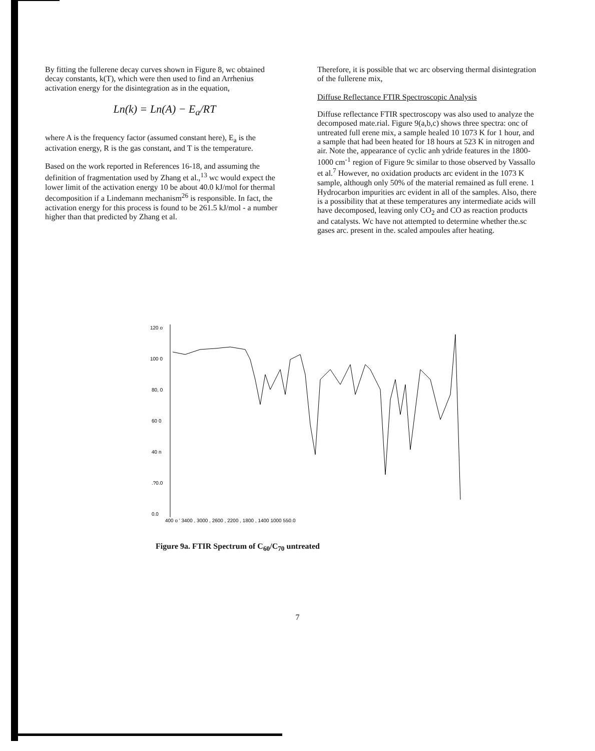By fitting the fullerene decay curves shown in Figure 8, wc obtained decay constants, k(T), which were then used to find an Arrhenius activation energy for the disintegration as in the equation,
Ln(k) = Ln(A) − E<sub>a</sub>/RT
where A is the frequency factor (assumed constant here), E<sub>a</sub> is the activation energy, R is the gas constant, and T is the temperature.
Based on the work reported in References 16-18, and assuming the definition of fragmentation used by Zhang et al.,<sup>13</sup> wc would expect the lower limit of the activation energy 10 be about 40.0 kJ/mol for thermal decomposition if a Lindemann mechanism<sup>26</sup> is responsible. In fact, the activation energy for this process is found to be 261.5 kJ/mol - a number higher than that predicted by Zhang et al.
Therefore, it is possible that wc arc observing thermal disintegration of the fullerene mix,
Diffuse Reflectance FTIR Spectroscopic Analysis
Diffuse reflectance FTIR spectroscopy was also used to analyze the decomposed mate.rial. Figure 9(a,b,c) shows three spectra: onc of untreated full erene mix, a sample healed 10 1073 K for 1 hour, and a sample that had been heated for 18 hours at 523 K in nitrogen and air. Note the, appearance of cyclic anh ydride features in the 1800-1000 cm<sup>-1</sup> region of Figure 9c similar to those observed by Vassallo et al.<sup>7</sup> However, no oxidation products arc evident in the 1073 K sample, although only 50% of the material remained as full erene. 1 Hydrocarbon impurities arc evident in all of the samples. Also, there is a possibility that at these temperatures any intermediate acids will have decomposed, leaving only CO<sub>2</sub> and CO as reaction products and catalysts. Wc have not attempted to determine whether the.sc gases arc. present in the. scaled ampoules after heating.
120 o
100 0
80, 0
60 0
40 n
.?0.0
0.0
400 o ' 3400 , 3000 , 2600 , 2200 , 1800 , 1400 1000 550.0
Figure 9a. FTIR Spectrum of C<sub>60</sub>/C<sub>70</sub> untreated
7